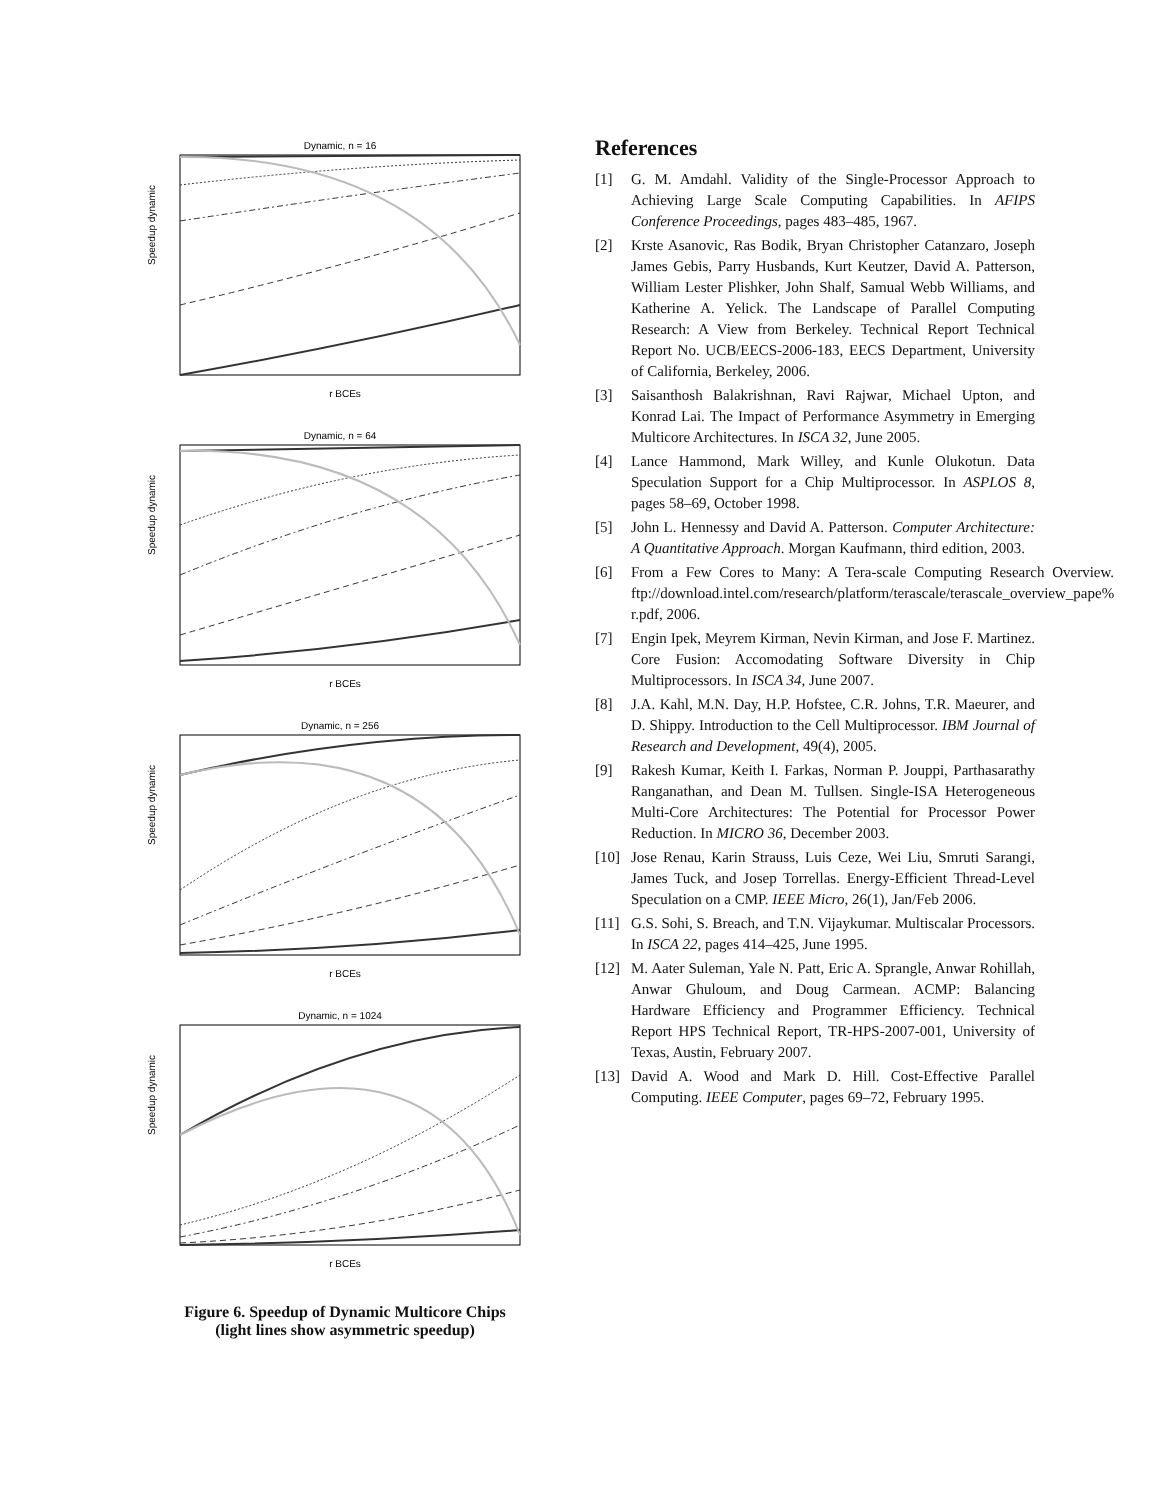Dynamic, n = 16
Speedup dynamic
r BCEs
Dynamic, n = 64
Speedup dynamic
r BCEs
Dynamic, n = 256
Speedup dynamic
r BCEs
Dynamic, n = 1024
Speedup dynamic
r BCEs
Figure 6. Speedup of Dynamic Multicore Chips
(light lines show asymmetric speedup)
References
[1] G. M. Amdahl. Validity of the Single-Processor Approach to Achieving Large Scale Computing Capabilities. In AFIPS Conference Proceedings, pages 483–485, 1967.
[2] Krste Asanovic, Ras Bodik, Bryan Christopher Catanzaro, Joseph James Gebis, Parry Husbands, Kurt Keutzer, David A. Patterson, William Lester Plishker, John Shalf, Samual Webb Williams, and Katherine A. Yelick. The Landscape of Parallel Computing Research: A View from Berkeley. Technical Report Technical Report No. UCB/EECS-2006-183, EECS Department, University of California, Berkeley, 2006.
[3] Saisanthosh Balakrishnan, Ravi Rajwar, Michael Upton, and Konrad Lai. The Impact of Performance Asymmetry in Emerging Multicore Architectures. In ISCA 32, June 2005.
[4] Lance Hammond, Mark Willey, and Kunle Olukotun. Data Speculation Support for a Chip Multiprocessor. In ASPLOS 8, pages 58–69, October 1998.
[5] John L. Hennessy and David A. Patterson. Computer Architecture: A Quantitative Approach. Morgan Kaufmann, third edition, 2003.
[6] From a Few Cores to Many: A Tera-scale Computing Research Overview. ftp://download.intel.com/research/platform/terascale/terascale_overview_pape% r.pdf, 2006.
[7] Engin Ipek, Meyrem Kirman, Nevin Kirman, and Jose F. Martinez. Core Fusion: Accomodating Software Diversity in Chip Multiprocessors. In ISCA 34, June 2007.
[8] J.A. Kahl, M.N. Day, H.P. Hofstee, C.R. Johns, T.R. Maeurer, and D. Shippy. Introduction to the Cell Multiprocessor. IBM Journal of Research and Development, 49(4), 2005.
[9] Rakesh Kumar, Keith I. Farkas, Norman P. Jouppi, Parthasarathy Ranganathan, and Dean M. Tullsen. Single-ISA Heterogeneous Multi-Core Architectures: The Potential for Processor Power Reduction. In MICRO 36, December 2003.
[10] Jose Renau, Karin Strauss, Luis Ceze, Wei Liu, Smruti Sarangi, James Tuck, and Josep Torrellas. Energy-Efficient Thread-Level Speculation on a CMP. IEEE Micro, 26(1), Jan/Feb 2006.
[11] G.S. Sohi, S. Breach, and T.N. Vijaykumar. Multiscalar Processors. In ISCA 22, pages 414–425, June 1995.
[12] M. Aater Suleman, Yale N. Patt, Eric A. Sprangle, Anwar Rohillah, Anwar Ghuloum, and Doug Carmean. ACMP: Balancing Hardware Efficiency and Programmer Efficiency. Technical Report HPS Technical Report, TR-HPS-2007-001, University of Texas, Austin, February 2007.
[13] David A. Wood and Mark D. Hill. Cost-Effective Parallel Computing. IEEE Computer, pages 69–72, February 1995.